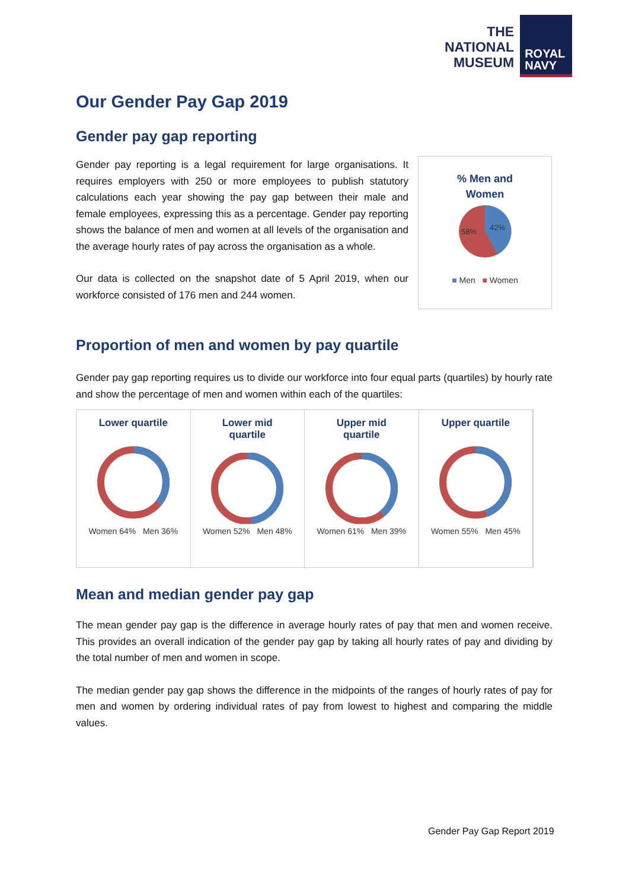THE
NATIONAL
MUSEUM
ROYAL
NAVY
Our Gender Pay Gap 2019
Gender pay gap reporting
Gender pay reporting is a legal requirement for large organisations. It requires employers with 250 or more employees to publish statutory calculations each year showing the pay gap between their male and female employees, expressing this as a percentage. Gender pay reporting shows the balance of men and women at all levels of the organisation and the average hourly rates of pay across the organisation as a whole.
Our data is collected on the snapshot date of 5 April 2019, when our workforce consisted of 176 men and 244 women.
% Men and
Women
58%
42%
■ Men ■ Women
Proportion of men and women by pay quartile
Gender pay gap reporting requires us to divide our workforce into four equal parts (quartiles) by hourly rate and show the percentage of men and women within each of the quartiles:
Lower quartile
Women 64% Men 36%
Lower mid
quartile
Women 52% Men 48%
Upper mid
quartile
Women 61% Men 39%
Upper quartile
Women 55% Men 45%
Mean and median gender pay gap
The mean gender pay gap is the difference in average hourly rates of pay that men and women receive. This provides an overall indication of the gender pay gap by taking all hourly rates of pay and dividing by the total number of men and women in scope.
The median gender pay gap shows the difference in the midpoints of the ranges of hourly rates of pay for men and women by ordering individual rates of pay from lowest to highest and comparing the middle values.
Gender Pay Gap Report 2019